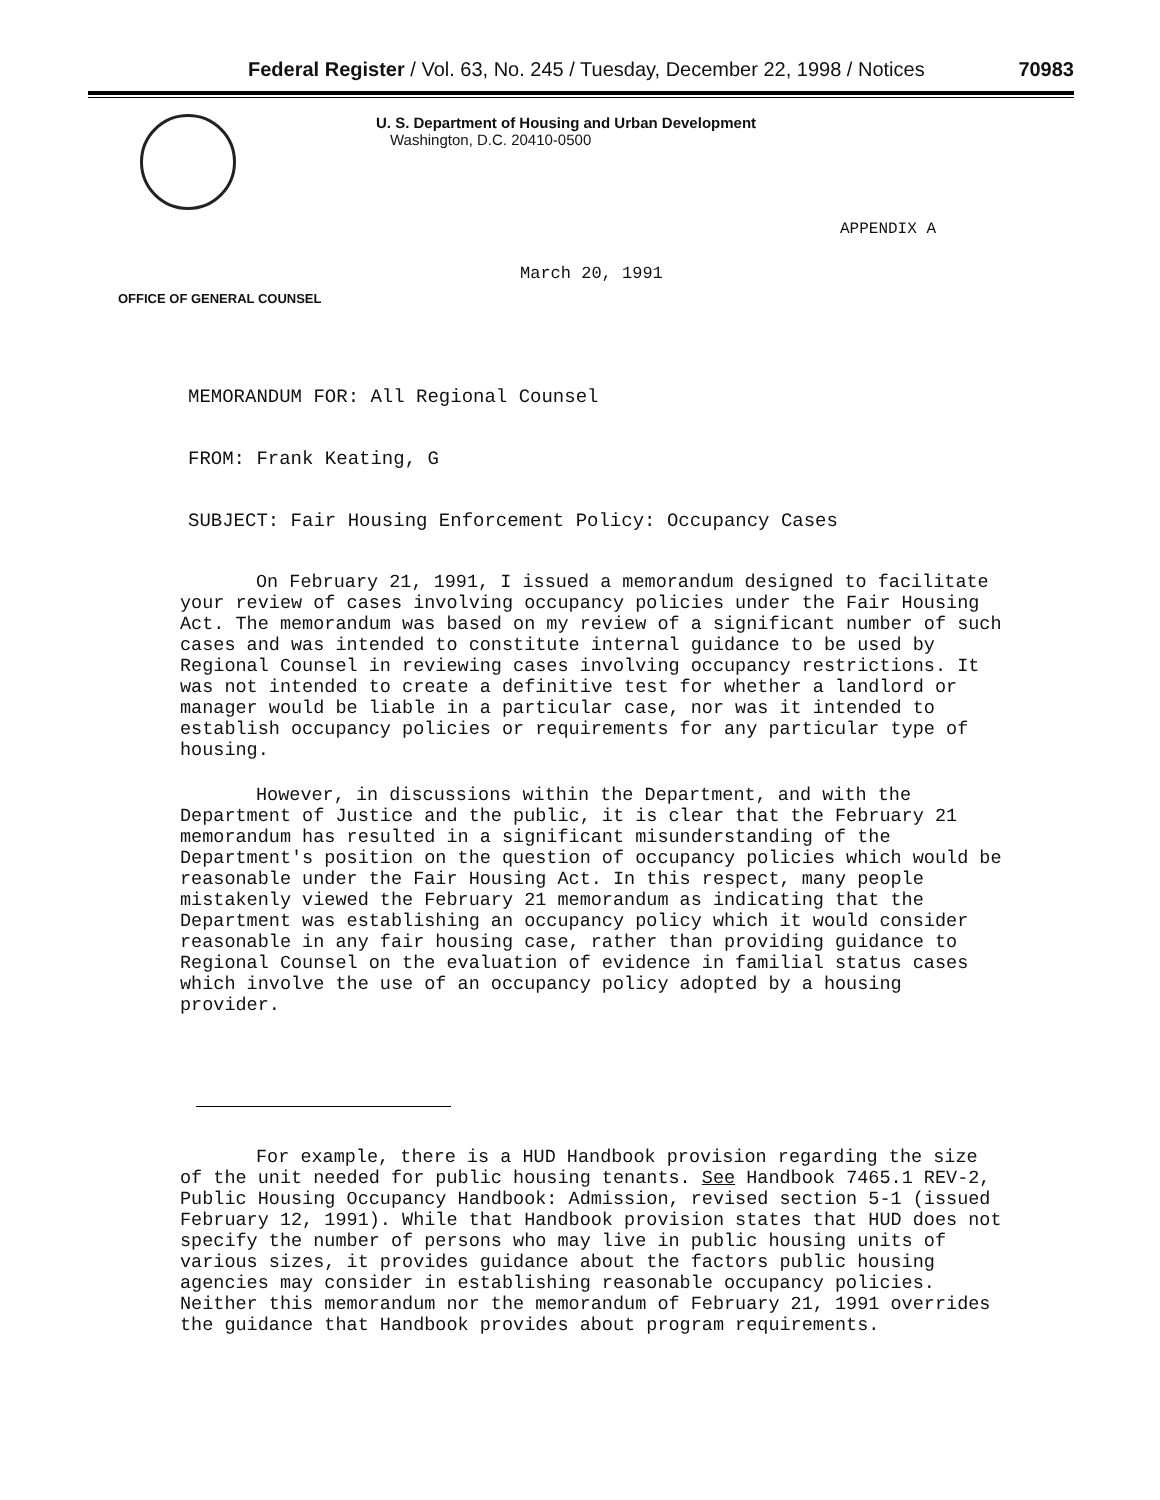Federal Register / Vol. 63, No. 245 / Tuesday, December 22, 1998 / Notices 70983
U. S. Department of Housing and Urban Development
Washington, D.C. 20410-0500
APPENDIX A
March 20, 1991
OFFICE OF GENERAL COUNSEL
MEMORANDUM FOR: All Regional Counsel
FROM: Frank Keating, G
SUBJECT: Fair Housing Enforcement Policy: Occupancy Cases
On February 21, 1991, I issued a memorandum designed to facilitate your review of cases involving occupancy policies under the Fair Housing Act. The memorandum was based on my review of a significant number of such cases and was intended to constitute internal guidance to be used by Regional Counsel in reviewing cases involving occupancy restrictions. It was not intended to create a definitive test for whether a landlord or manager would be liable in a particular case, nor was it intended to establish occupancy policies or requirements for any particular type of housing.
However, in discussions within the Department, and with the Department of Justice and the public, it is clear that the February 21 memorandum has resulted in a significant misunderstanding of the Department's position on the question of occupancy policies which would be reasonable under the Fair Housing Act. In this respect, many people mistakenly viewed the February 21 memorandum as indicating that the Department was establishing an occupancy policy which it would consider reasonable in any fair housing case, rather than providing guidance to Regional Counsel on the evaluation of evidence in familial status cases which involve the use of an occupancy policy adopted by a housing provider.
For example, there is a HUD Handbook provision regarding the size of the unit needed for public housing tenants. See Handbook 7465.1 REV-2, Public Housing Occupancy Handbook: Admission, revised section 5-1 (issued February 12, 1991). While that Handbook provision states that HUD does not specify the number of persons who may live in public housing units of various sizes, it provides guidance about the factors public housing agencies may consider in establishing reasonable occupancy policies. Neither this memorandum nor the memorandum of February 21, 1991 overrides the guidance that Handbook provides about program requirements.